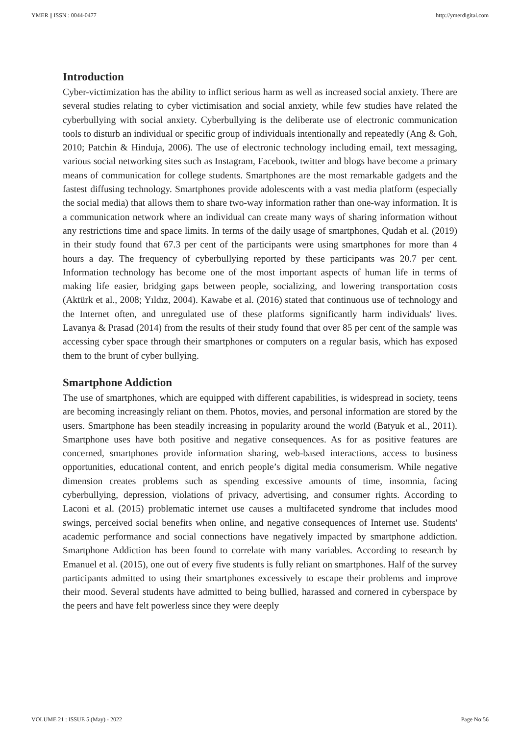YMER || ISSN : 0044-0477 http://ymerdigital.com
Introduction
Cyber-victimization has the ability to inflict serious harm as well as increased social anxiety. There are several studies relating to cyber victimisation and social anxiety, while few studies have related the cyberbullying with social anxiety. Cyberbullying is the deliberate use of electronic communication tools to disturb an individual or specific group of individuals intentionally and repeatedly (Ang & Goh, 2010; Patchin & Hinduja, 2006). The use of electronic technology including email, text messaging, various social networking sites such as Instagram, Facebook, twitter and blogs have become a primary means of communication for college students. Smartphones are the most remarkable gadgets and the fastest diffusing technology. Smartphones provide adolescents with a vast media platform (especially the social media) that allows them to share two-way information rather than one-way information. It is a communication network where an individual can create many ways of sharing information without any restrictions time and space limits. In terms of the daily usage of smartphones, Qudah et al. (2019) in their study found that 67.3 per cent of the participants were using smartphones for more than 4 hours a day. The frequency of cyberbullying reported by these participants was 20.7 per cent. Information technology has become one of the most important aspects of human life in terms of making life easier, bridging gaps between people, socializing, and lowering transportation costs (Aktürk et al., 2008; Yıldız, 2004). Kawabe et al. (2016) stated that continuous use of technology and the Internet often, and unregulated use of these platforms significantly harm individuals' lives. Lavanya & Prasad (2014) from the results of their study found that over 85 per cent of the sample was accessing cyber space through their smartphones or computers on a regular basis, which has exposed them to the brunt of cyber bullying.
Smartphone Addiction
The use of smartphones, which are equipped with different capabilities, is widespread in society, teens are becoming increasingly reliant on them. Photos, movies, and personal information are stored by the users. Smartphone has been steadily increasing in popularity around the world (Batyuk et al., 2011). Smartphone uses have both positive and negative consequences. As for as positive features are concerned, smartphones provide information sharing, web-based interactions, access to business opportunities, educational content, and enrich people’s digital media consumerism. While negative dimension creates problems such as spending excessive amounts of time, insomnia, facing cyberbullying, depression, violations of privacy, advertising, and consumer rights. According to Laconi et al. (2015) problematic internet use causes a multifaceted syndrome that includes mood swings, perceived social benefits when online, and negative consequences of Internet use. Students' academic performance and social connections have negatively impacted by smartphone addiction. Smartphone Addiction has been found to correlate with many variables. According to research by Emanuel et al. (2015), one out of every five students is fully reliant on smartphones. Half of the survey participants admitted to using their smartphones excessively to escape their problems and improve their mood. Several students have admitted to being bullied, harassed and cornered in cyberspace by the peers and have felt powerless since they were deeply
VOLUME 21 : ISSUE 5 (May) - 2022 Page No:56